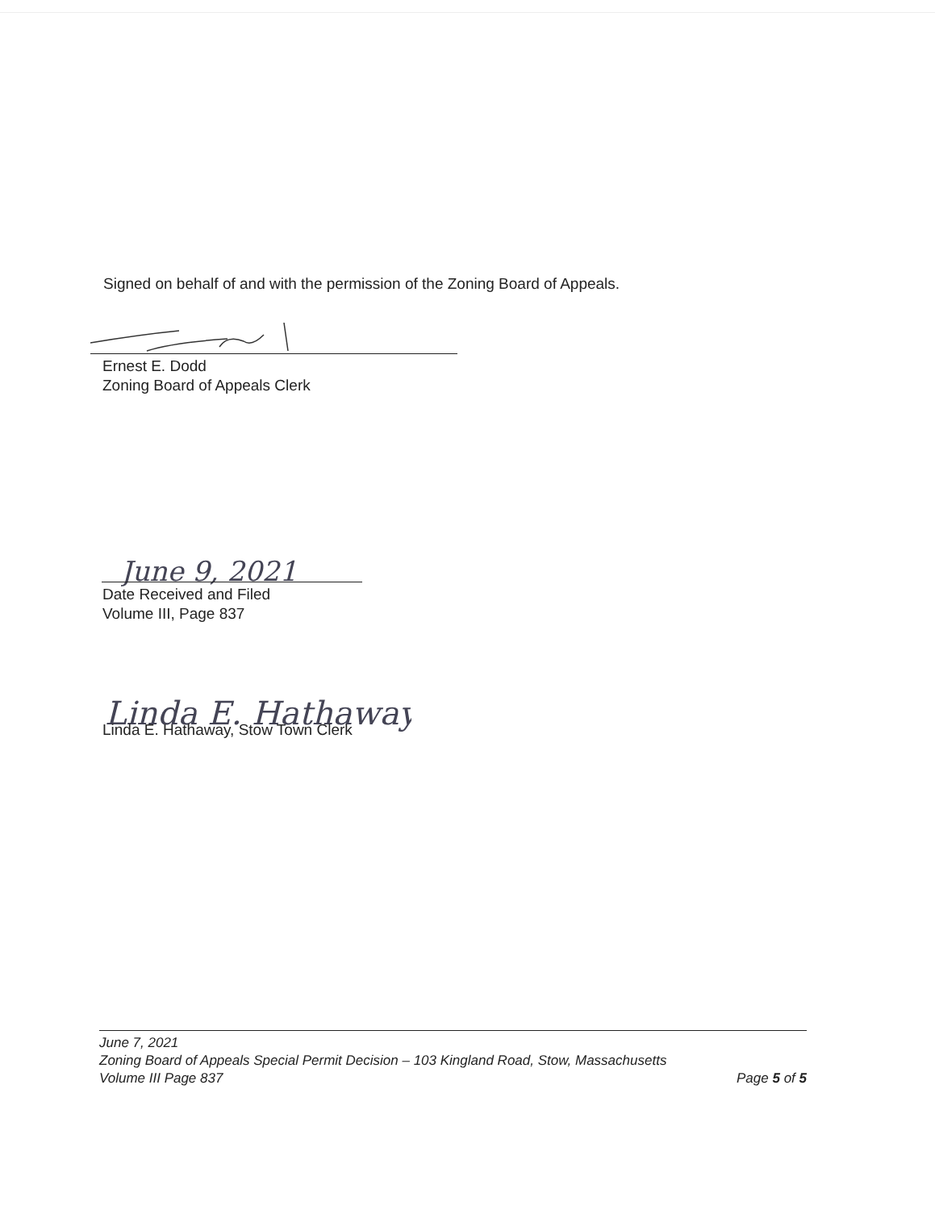Signed on behalf of and with the permission of the Zoning Board of Appeals.
Ernest E. Dodd
Zoning Board of Appeals Clerk
June 9, 2021
Date Received and Filed
Volume III, Page 837
Linda E. Hathaway
Linda E. Hathaway, Stow Town Clerk
June 7, 2021
Zoning Board of Appeals Special Permit Decision – 103 Kingland Road, Stow, Massachusetts
Volume III Page 837 Page 5 of 5